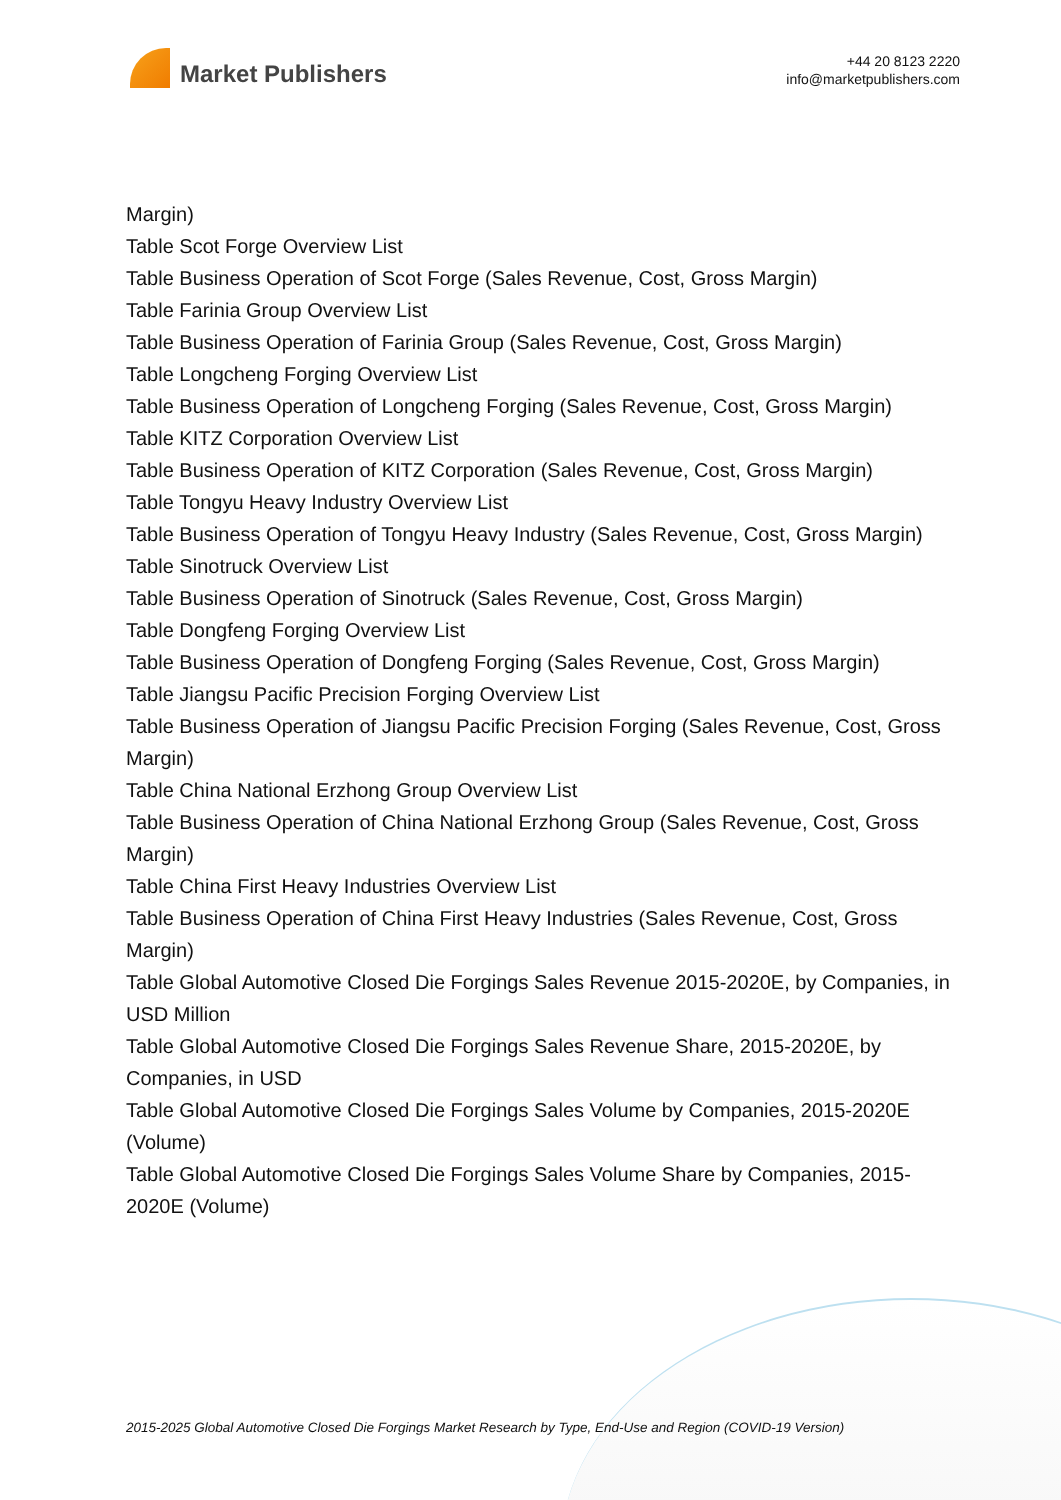Market Publishers
+44 20 8123 2220
info@marketpublishers.com
Margin)
Table Scot Forge Overview List
Table Business Operation of Scot Forge (Sales Revenue, Cost, Gross Margin)
Table Farinia Group Overview List
Table Business Operation of Farinia Group (Sales Revenue, Cost, Gross Margin)
Table Longcheng Forging Overview List
Table Business Operation of Longcheng Forging (Sales Revenue, Cost, Gross Margin)
Table KITZ Corporation Overview List
Table Business Operation of KITZ Corporation (Sales Revenue, Cost, Gross Margin)
Table Tongyu Heavy Industry Overview List
Table Business Operation of Tongyu Heavy Industry (Sales Revenue, Cost, Gross Margin)
Table Sinotruck Overview List
Table Business Operation of Sinotruck (Sales Revenue, Cost, Gross Margin)
Table Dongfeng Forging Overview List
Table Business Operation of Dongfeng Forging (Sales Revenue, Cost, Gross Margin)
Table Jiangsu Pacific Precision Forging Overview List
Table Business Operation of Jiangsu Pacific Precision Forging (Sales Revenue, Cost, Gross Margin)
Table China National Erzhong Group Overview List
Table Business Operation of China National Erzhong Group (Sales Revenue, Cost, Gross Margin)
Table China First Heavy Industries Overview List
Table Business Operation of China First Heavy Industries (Sales Revenue, Cost, Gross Margin)
Table Global Automotive Closed Die Forgings Sales Revenue 2015-2020E, by Companies, in USD Million
Table Global Automotive Closed Die Forgings Sales Revenue Share, 2015-2020E, by Companies, in USD
Table Global Automotive Closed Die Forgings Sales Volume by Companies, 2015-2020E (Volume)
Table Global Automotive Closed Die Forgings Sales Volume Share by Companies, 2015-2020E (Volume)
2015-2025 Global Automotive Closed Die Forgings Market Research by Type, End-Use and Region (COVID-19 Version)